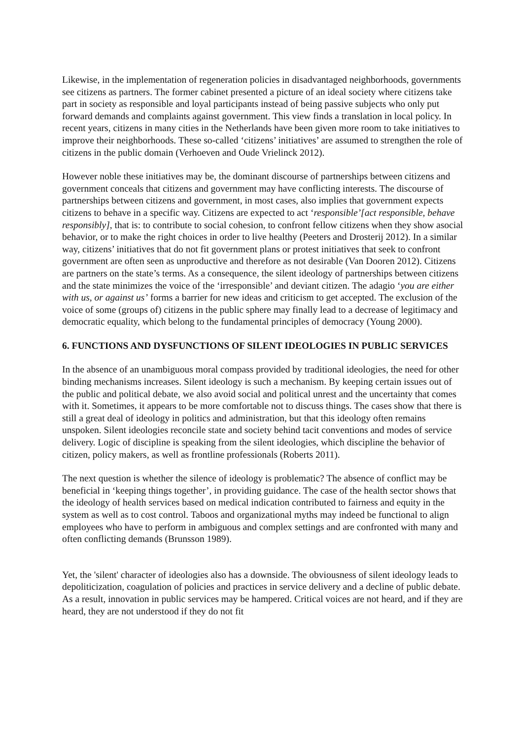Likewise, in the implementation of regeneration policies in disadvantaged neighborhoods, governments see citizens as partners. The former cabinet presented a picture of an ideal society where citizens take part in society as responsible and loyal participants instead of being passive subjects who only put forward demands and complaints against government. This view finds a translation in local policy. In recent years, citizens in many cities in the Netherlands have been given more room to take initiatives to improve their neighborhoods. These so-called ‘citizens’ initiatives’ are assumed to strengthen the role of citizens in the public domain (Verhoeven and Oude Vrielinck 2012).
However noble these initiatives may be, the dominant discourse of partnerships between citizens and government conceals that citizens and government may have conflicting interests. The discourse of partnerships between citizens and government, in most cases, also implies that government expects citizens to behave in a specific way. Citizens are expected to act ‘responsible’[act responsible, behave responsibly], that is: to contribute to social cohesion, to confront fellow citizens when they show asocial behavior, or to make the right choices in order to live healthy (Peeters and Drosterij 2012). In a similar way, citizens’ initiatives that do not fit government plans or protest initiatives that seek to confront government are often seen as unproductive and therefore as not desirable (Van Dooren 2012). Citizens are partners on the state’s terms. As a consequence, the silent ideology of partnerships between citizens and the state minimizes the voice of the ‘irresponsible’ and deviant citizen. The adagio ‘you are either with us, or against us’ forms a barrier for new ideas and criticism to get accepted. The exclusion of the voice of some (groups of) citizens in the public sphere may finally lead to a decrease of legitimacy and democratic equality, which belong to the fundamental principles of democracy (Young 2000).
6. FUNCTIONS AND DYSFUNCTIONS OF SILENT IDEOLOGIES IN PUBLIC SERVICES
In the absence of an unambiguous moral compass provided by traditional ideologies, the need for other binding mechanisms increases. Silent ideology is such a mechanism. By keeping certain issues out of the public and political debate, we also avoid social and political unrest and the uncertainty that comes with it. Sometimes, it appears to be more comfortable not to discuss things. The cases show that there is still a great deal of ideology in politics and administration, but that this ideology often remains unspoken. Silent ideologies reconcile state and society behind tacit conventions and modes of service delivery. Logic of discipline is speaking from the silent ideologies, which discipline the behavior of citizen, policy makers, as well as frontline professionals (Roberts 2011).
The next question is whether the silence of ideology is problematic? The absence of conflict may be beneficial in ‘keeping things together’, in providing guidance. The case of the health sector shows that the ideology of health services based on medical indication contributed to fairness and equity in the system as well as to cost control. Taboos and organizational myths may indeed be functional to align employees who have to perform in ambiguous and complex settings and are confronted with many and often conflicting demands (Brunsson 1989).
Yet, the 'silent' character of ideologies also has a downside. The obviousness of silent ideology leads to depoliticization, coagulation of policies and practices in service delivery and a decline of public debate. As a result, innovation in public services may be hampered. Critical voices are not heard, and if they are heard, they are not understood if they do not fit